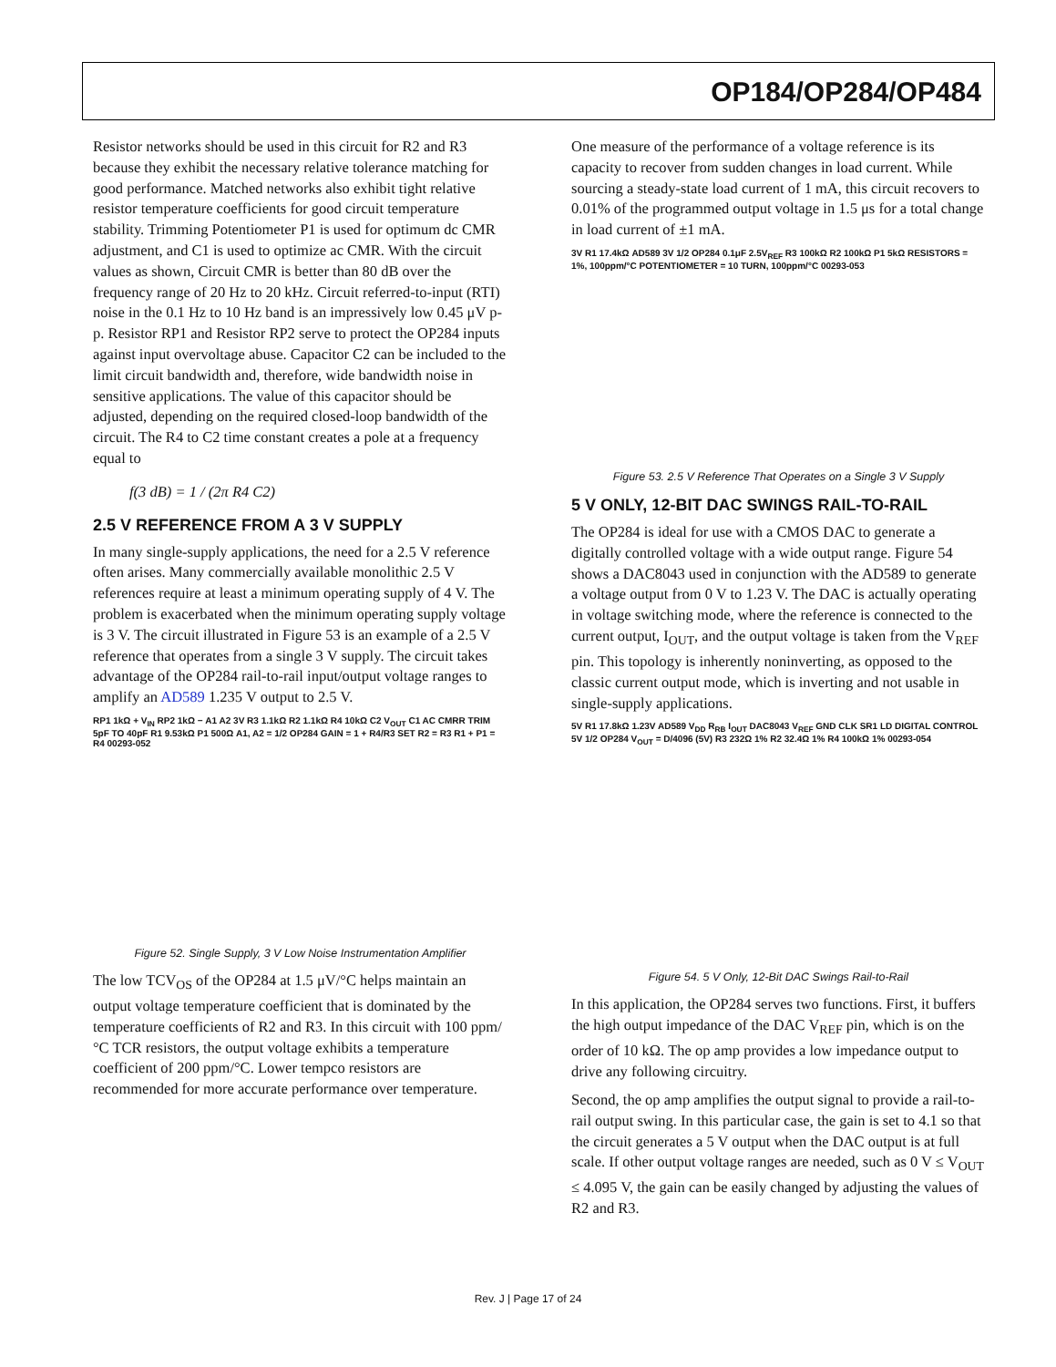OP184/OP284/OP484
Resistor networks should be used in this circuit for R2 and R3 because they exhibit the necessary relative tolerance matching for good performance. Matched networks also exhibit tight relative resistor temperature coefficients for good circuit temperature stability. Trimming Potentiometer P1 is used for optimum dc CMR adjustment, and C1 is used to optimize ac CMR. With the circuit values as shown, Circuit CMR is better than 80 dB over the frequency range of 20 Hz to 20 kHz. Circuit referred-to-input (RTI) noise in the 0.1 Hz to 10 Hz band is an impressively low 0.45 μV p-p. Resistor RP1 and Resistor RP2 serve to protect the OP284 inputs against input overvoltage abuse. Capacitor C2 can be included to the limit circuit bandwidth and, therefore, wide bandwidth noise in sensitive applications. The value of this capacitor should be adjusted, depending on the required closed-loop bandwidth of the circuit. The R4 to C2 time constant creates a pole at a frequency equal to
f(3 dB) = 1 / (2π R4 C2)
2.5 V REFERENCE FROM A 3 V SUPPLY
In many single-supply applications, the need for a 2.5 V reference often arises. Many commercially available monolithic 2.5 V references require at least a minimum operating supply of 4 V. The problem is exacerbated when the minimum operating supply voltage is 3 V. The circuit illustrated in Figure 53 is an example of a 2.5 V reference that operates from a single 3 V supply. The circuit takes advantage of the OP284 rail-to-rail input/output voltage ranges to amplify an AD589 1.235 V output to 2.5 V.
RP1 1kΩ + V<sub>IN</sub> RP2 1kΩ − A1 A2 3V R3 1.1kΩ R2 1.1kΩ R4 10kΩ C2 V<sub>OUT</sub> C1 AC CMRR TRIM 5pF TO 40pF R1 9.53kΩ P1 500Ω A1, A2 = 1/2 OP284 GAIN = 1 + R4/R3 SET R2 = R3 R1 + P1 = R4 00293-052
Figure 52. Single Supply, 3 V Low Noise Instrumentation Amplifier
The low TCV<sub>OS</sub> of the OP284 at 1.5 μV/°C helps maintain an output voltage temperature coefficient that is dominated by the temperature coefficients of R2 and R3. In this circuit with 100 ppm/°C TCR resistors, the output voltage exhibits a temperature coefficient of 200 ppm/°C. Lower tempco resistors are recommended for more accurate performance over temperature.
One measure of the performance of a voltage reference is its capacity to recover from sudden changes in load current. While sourcing a steady-state load current of 1 mA, this circuit recovers to 0.01% of the programmed output voltage in 1.5 μs for a total change in load current of ±1 mA.
3V R1 17.4kΩ AD589 3V 1/2 OP284 0.1μF 2.5V<sub>REF</sub> R3 100kΩ R2 100kΩ P1 5kΩ RESISTORS = 1%, 100ppm/°C POTENTIOMETER = 10 TURN, 100ppm/°C 00293-053
Figure 53. 2.5 V Reference That Operates on a Single 3 V Supply
5 V ONLY, 12-BIT DAC SWINGS RAIL-TO-RAIL
The OP284 is ideal for use with a CMOS DAC to generate a digitally controlled voltage with a wide output range. Figure 54 shows a DAC8043 used in conjunction with the AD589 to generate a voltage output from 0 V to 1.23 V. The DAC is actually operating in voltage switching mode, where the reference is connected to the current output, I<sub>OUT</sub>, and the output voltage is taken from the V<sub>REF</sub> pin. This topology is inherently noninverting, as opposed to the classic current output mode, which is inverting and not usable in single-supply applications.
5V R1 17.8kΩ 1.23V AD589 V<sub>DD</sub> R<sub>RB</sub> I<sub>OUT</sub> DAC8043 V<sub>REF</sub> GND CLK SR1 LD DIGITAL CONTROL 5V 1/2 OP284 V<sub>OUT</sub> = D/4096 (5V) R3 232Ω 1% R2 32.4Ω 1% R4 100kΩ 1% 00293-054
Figure 54. 5 V Only, 12-Bit DAC Swings Rail-to-Rail
In this application, the OP284 serves two functions. First, it buffers the high output impedance of the DAC V<sub>REF</sub> pin, which is on the order of 10 kΩ. The op amp provides a low impedance output to drive any following circuitry.
Second, the op amp amplifies the output signal to provide a rail-to-rail output swing. In this particular case, the gain is set to 4.1 so that the circuit generates a 5 V output when the DAC output is at full scale. If other output voltage ranges are needed, such as 0 V ≤ V<sub>OUT</sub> ≤ 4.095 V, the gain can be easily changed by adjusting the values of R2 and R3.
Rev. J | Page 17 of 24